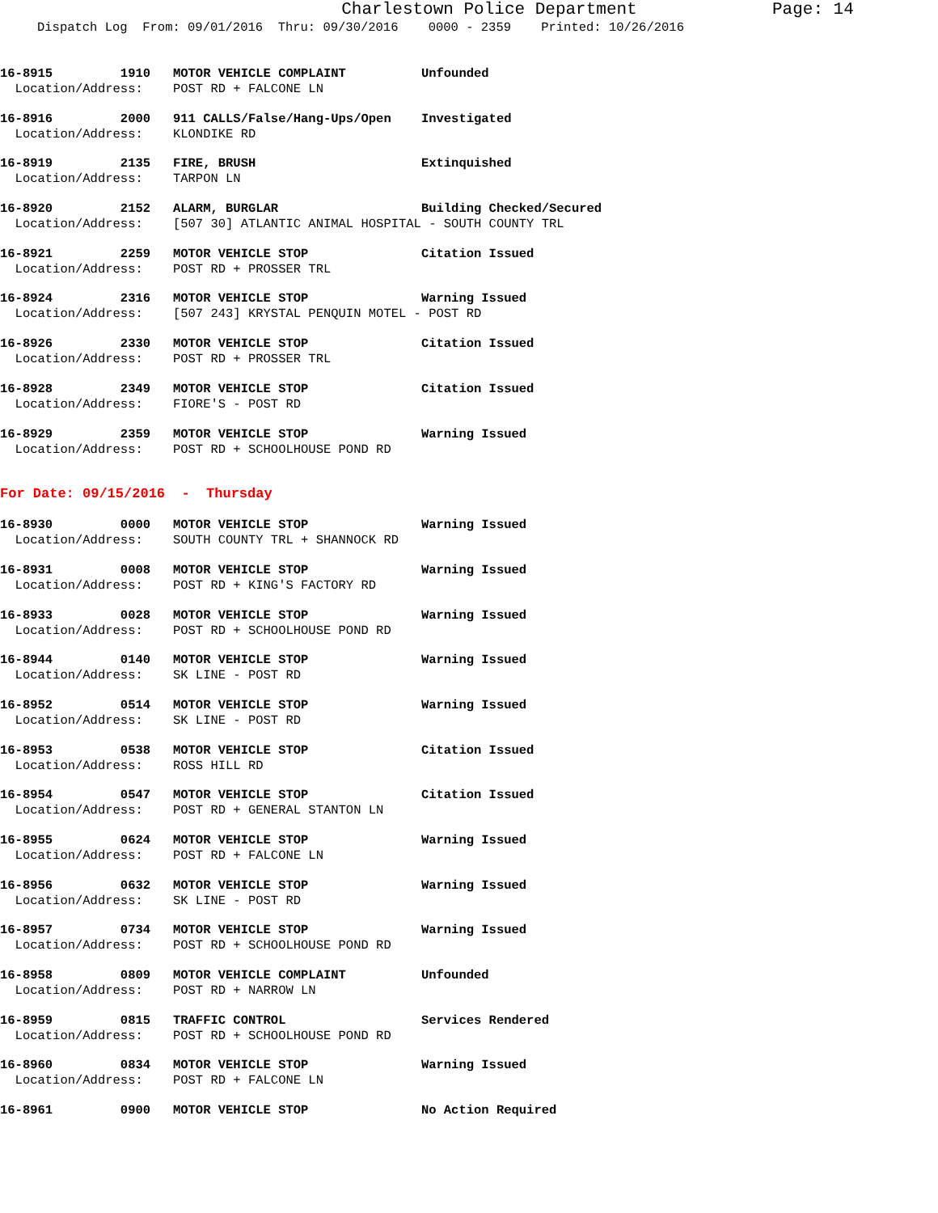Charlestown Police Department
Page: 14
Dispatch Log From: 09/01/2016 Thru: 09/30/2016 0000 - 2359 Printed: 10/26/2016
16-8915 1910 MOTOR VEHICLE COMPLAINT Unfounded
Location/Address: POST RD + FALCONE LN
16-8916 2000 911 CALLS/False/Hang-Ups/Open Investigated
Location/Address: KLONDIKE RD
16-8919 2135 FIRE, BRUSH Extinquished
Location/Address: TARPON LN
16-8920 2152 ALARM, BURGLAR Building Checked/Secured
Location/Address: [507 30] ATLANTIC ANIMAL HOSPITAL - SOUTH COUNTY TRL
16-8921 2259 MOTOR VEHICLE STOP Citation Issued
Location/Address: POST RD + PROSSER TRL
16-8924 2316 MOTOR VEHICLE STOP Warning Issued
Location/Address: [507 243] KRYSTAL PENQUIN MOTEL - POST RD
16-8926 2330 MOTOR VEHICLE STOP Citation Issued
Location/Address: POST RD + PROSSER TRL
16-8928 2349 MOTOR VEHICLE STOP Citation Issued
Location/Address: FIORE'S - POST RD
16-8929 2359 MOTOR VEHICLE STOP Warning Issued
Location/Address: POST RD + SCHOOLHOUSE POND RD
For Date: 09/15/2016 - Thursday
16-8930 0000 MOTOR VEHICLE STOP Warning Issued
Location/Address: SOUTH COUNTY TRL + SHANNOCK RD
16-8931 0008 MOTOR VEHICLE STOP Warning Issued
Location/Address: POST RD + KING'S FACTORY RD
16-8933 0028 MOTOR VEHICLE STOP Warning Issued
Location/Address: POST RD + SCHOOLHOUSE POND RD
16-8944 0140 MOTOR VEHICLE STOP Warning Issued
Location/Address: SK LINE - POST RD
16-8952 0514 MOTOR VEHICLE STOP Warning Issued
Location/Address: SK LINE - POST RD
16-8953 0538 MOTOR VEHICLE STOP Citation Issued
Location/Address: ROSS HILL RD
16-8954 0547 MOTOR VEHICLE STOP Citation Issued
Location/Address: POST RD + GENERAL STANTON LN
16-8955 0624 MOTOR VEHICLE STOP Warning Issued
Location/Address: POST RD + FALCONE LN
16-8956 0632 MOTOR VEHICLE STOP Warning Issued
Location/Address: SK LINE - POST RD
16-8957 0734 MOTOR VEHICLE STOP Warning Issued
Location/Address: POST RD + SCHOOLHOUSE POND RD
16-8958 0809 MOTOR VEHICLE COMPLAINT Unfounded
Location/Address: POST RD + NARROW LN
16-8959 0815 TRAFFIC CONTROL Services Rendered
Location/Address: POST RD + SCHOOLHOUSE POND RD
16-8960 0834 MOTOR VEHICLE STOP Warning Issued
Location/Address: POST RD + FALCONE LN
16-8961 0900 MOTOR VEHICLE STOP No Action Required